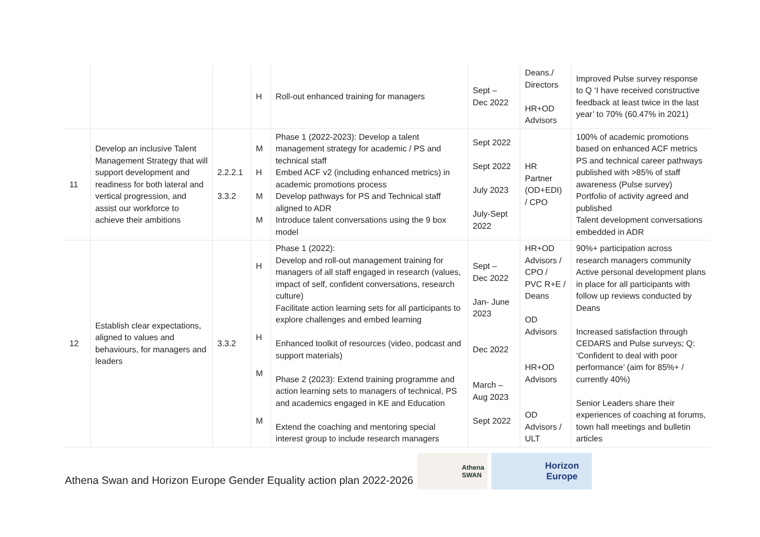| | | | H | Roll-out enhanced training for managers | Sept – Dec 2022 | Deans./ Directors HR+OD Advisors | Improved Pulse survey response to Q ‘I have received constructive feedback at least twice in the last year’ to 70% (60.47% in 2021) |
| 11 | Develop an inclusive Talent Management Strategy that will support development and readiness for both lateral and vertical progression, and assist our workforce to achieve their ambitions | 2.2.2.1 3.3.2 | M H M M | Phase 1 (2022-2023): Develop a talent management strategy for academic / PS and technical staff Embed ACF v2 (including enhanced metrics) in academic promotions process Develop pathways for PS and Technical staff aligned to ADR Introduce talent conversations using the 9 box model | Sept 2022 Sept 2022 July 2023 July-Sept 2022 | HR Partner (OD+EDI) / CPO | 100% of academic promotions based on enhanced ACF metrics PS and technical career pathways published with >85% of staff awareness (Pulse survey) Portfolio of activity agreed and published Talent development conversations embedded in ADR |
| 12 | Establish clear expectations, aligned to values and behaviours, for managers and leaders | 3.3.2 | H H M M | Phase 1 (2022): Develop and roll-out management training for managers of all staff engaged in research (values, impact of self, confident conversations, research culture) Facilitate action learning sets for all participants to explore challenges and embed learning Enhanced toolkit of resources (video, podcast and support materials) Phase 2 (2023): Extend training programme and action learning sets to managers of technical, PS and academics engaged in KE and Education Extend the coaching and mentoring special interest group to include research managers | Sept – Dec 2022 Jan- June 2023 Dec 2022 March – Aug 2023 Sept 2022 | HR+OD Advisors / CPO / PVC R+E / Deans OD Advisors HR+OD Advisors OD Advisors / ULT | 90%+ participation across research managers community Active personal development plans in place for all participants with follow up reviews conducted by Deans Increased satisfaction through CEDARS and Pulse surveys; Q: ‘Confident to deal with poor performance’ (aim for 85%+ / currently 40%) Senior Leaders share their experiences of coaching at forums, town hall meetings and bulletin articles |
Athena Swan and Horizon Europe Gender Equality action plan 2022-2026
Athena
SWAN
Horizon
Europe